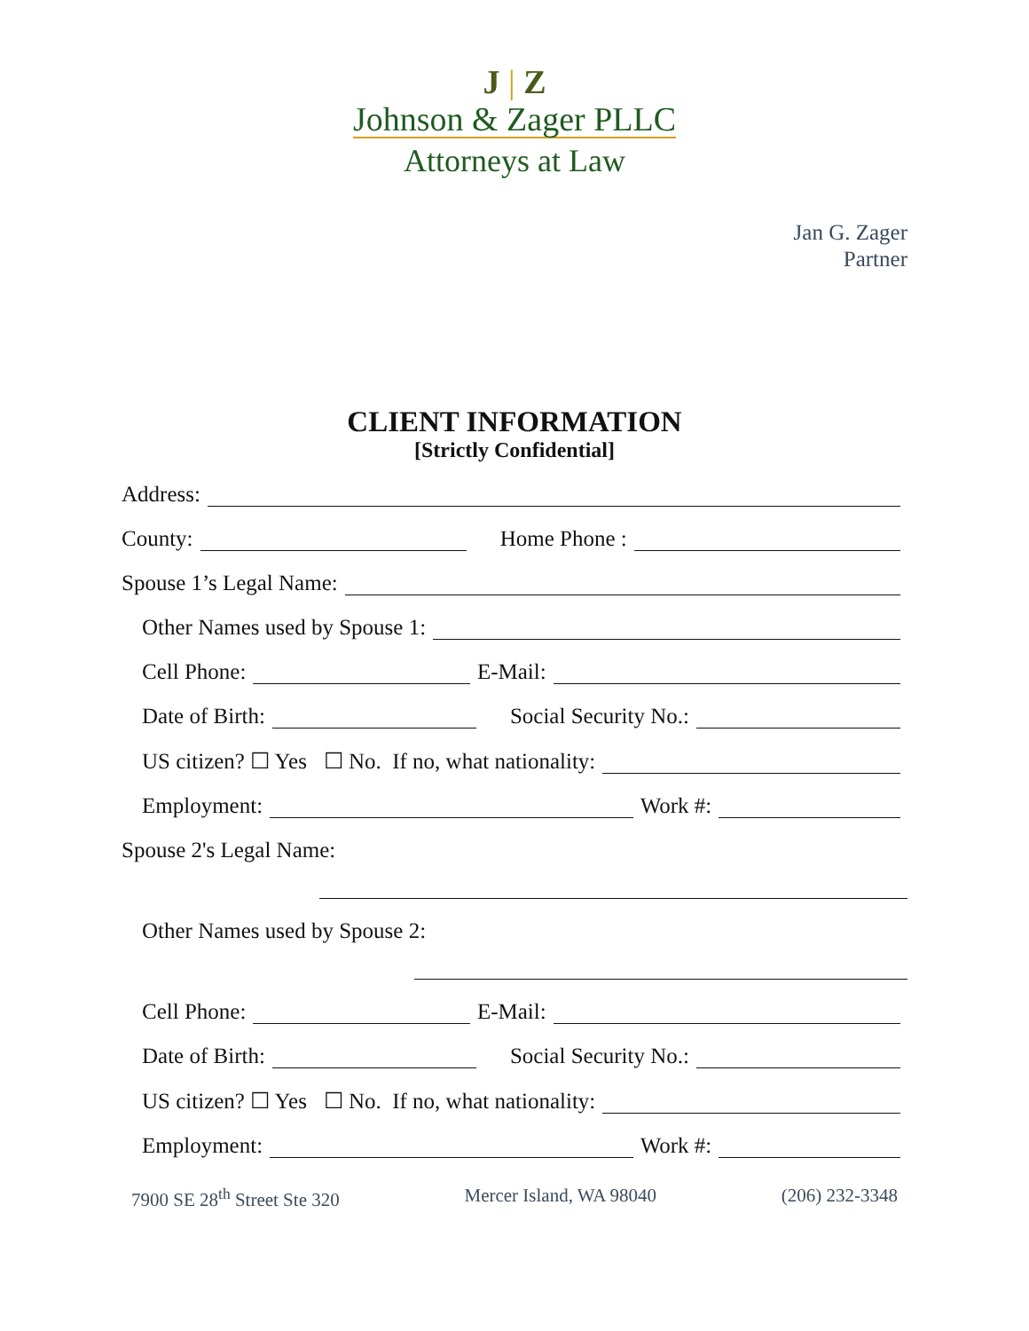J | Z
Johnson & Zager PLLC
Attorneys at Law
Jan G. Zager
Partner
CLIENT INFORMATION
[Strictly Confidential]
Address:
County:
Home Phone :
Spouse 1’s Legal Name:
Other Names used by Spouse 1:
Cell Phone:
E-Mail:
Date of Birth:
Social Security No.:
US citizen? ☐ Yes ☐ No. If no, what nationality:
Employment:
Work #:
Spouse 2's Legal Name:
Other Names used by Spouse 2:
Cell Phone:
E-Mail:
Date of Birth:
Social Security No.:
US citizen? ☐ Yes ☐ No. If no, what nationality:
Employment:
Work #:
7900 SE 28<sup>th</sup> Street Ste 320 Mercer Island, WA 98040 (206) 232-3348